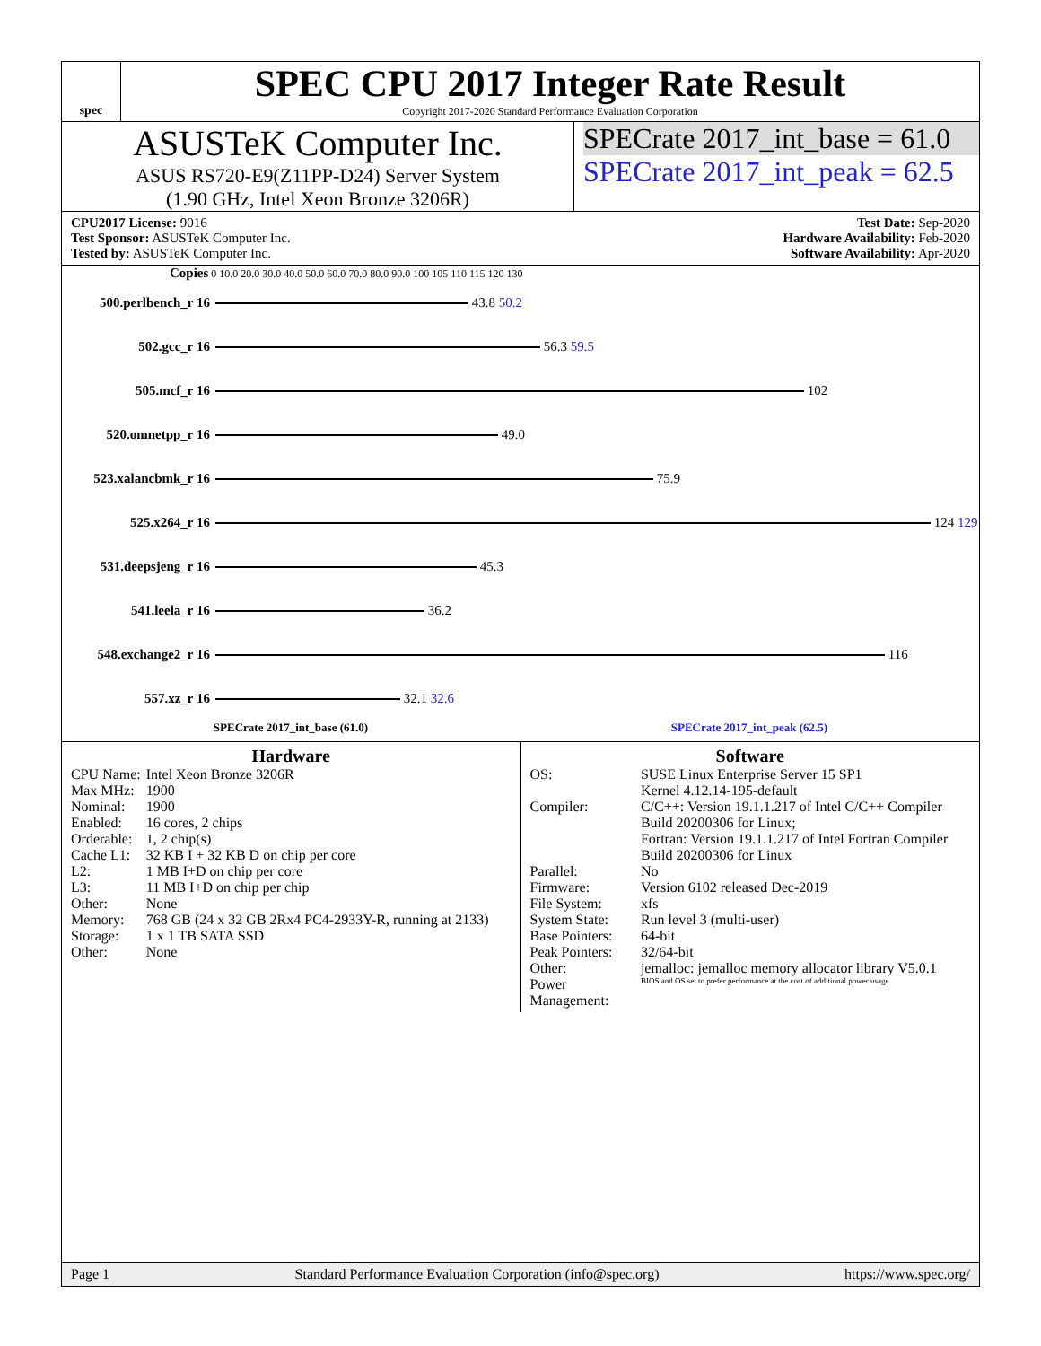spec
SPEC CPU 2017 Integer Rate Result
Copyright 2017-2020 Standard Performance Evaluation Corporation
ASUSTeK Computer Inc.
ASUS RS720-E9(Z11PP-D24) Server System
(1.90 GHz, Intel Xeon Bronze 3206R)
SPECrate 2017_int_base = 61.0
SPECrate 2017_int_peak = 62.5
CPU2017 License: 9016
Test Sponsor: ASUSTeK Computer Inc.
Tested by: ASUSTeK Computer Inc.
Test Date: Sep-2020
Hardware Availability: Feb-2020
Software Availability: Apr-2020
Copies 0 10.0 20.0 30.0 40.0 50.0 60.0 70.0 80.0 90.0 100 105 110 115 120 130
500.perlbench_r 16
43.8 50.2
502.gcc_r 16
56.3 59.5
505.mcf_r 16
102
520.omnetpp_r 16
49.0
523.xalancbmk_r 16
75.9
525.x264_r 16
124 129
531.deepsjeng_r 16
45.3
541.leela_r 16
36.2
548.exchange2_r 16
116
557.xz_r 16
32.1 32.6
SPECrate 2017_int_base (61.0) SPECrate 2017_int_peak (62.5)
Hardware
| CPU Name: | Intel Xeon Bronze 3206R |
| Max MHz: | 1900 |
| Nominal: | 1900 |
| Enabled: | 16 cores, 2 chips |
| Orderable: | 1, 2 chip(s) |
| Cache L1: | 32 KB I + 32 KB D on chip per core |
| L2: | 1 MB I+D on chip per core |
| L3: | 11 MB I+D on chip per chip |
| Other: | None |
| Memory: | 768 GB (24 x 32 GB 2Rx4 PC4-2933Y-R, running at 2133) |
| Storage: | 1 x 1 TB SATA SSD |
| Other: | None |
Software
| OS: | SUSE Linux Enterprise Server 15 SP1 Kernel 4.12.14-195-default |
| Compiler: | C/C++: Version 19.1.1.217 of Intel C/C++ Compiler Build 20200306 for Linux; Fortran: Version 19.1.1.217 of Intel Fortran Compiler Build 20200306 for Linux |
| Parallel: | No |
| Firmware: | Version 6102 released Dec-2019 |
| File System: | xfs |
| System State: | Run level 3 (multi-user) |
| Base Pointers: | 64-bit |
| Peak Pointers: | 32/64-bit |
| Other: | jemalloc: jemalloc memory allocator library V5.0.1 |
| Power Management: | BIOS and OS set to prefer performance at the cost of additional power usage |
Page 1 Standard Performance Evaluation Corporation (info@spec.org) https://www.spec.org/